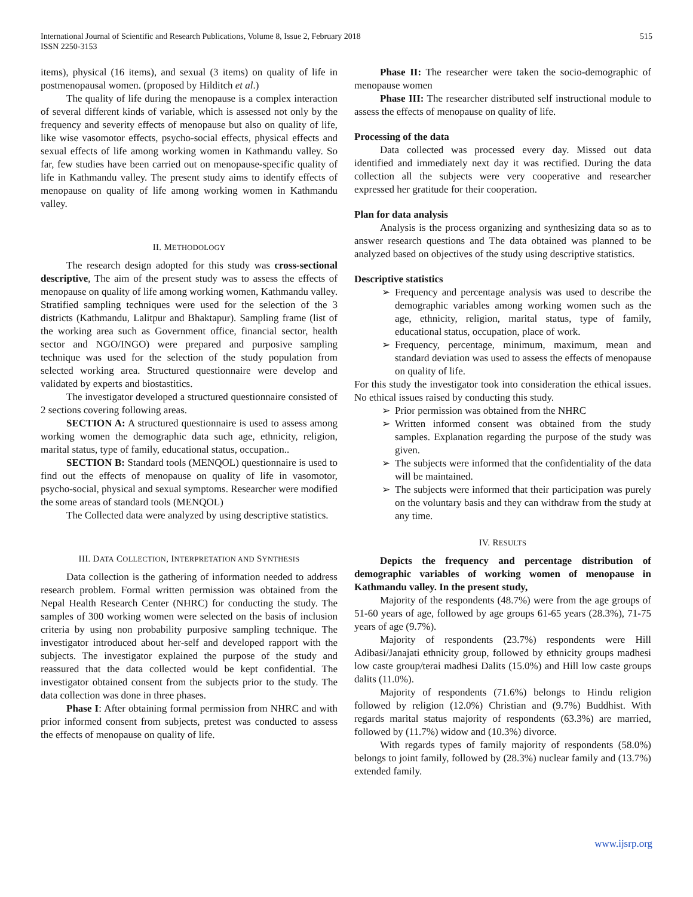International Journal of Scientific and Research Publications, Volume 8, Issue 2, February 2018
ISSN 2250-3153
515
items), physical (16 items), and sexual (3 items) on quality of life in postmenopausal women. (proposed by Hilditch et al.)
The quality of life during the menopause is a complex interaction of several different kinds of variable, which is assessed not only by the frequency and severity effects of menopause but also on quality of life, like wise vasomotor effects, psycho-social effects, physical effects and sexual effects of life among working women in Kathmandu valley. So far, few studies have been carried out on menopause-specific quality of life in Kathmandu valley. The present study aims to identify effects of menopause on quality of life among working women in Kathmandu valley.
II. METHODOLOGY
The research design adopted for this study was cross-sectional descriptive, The aim of the present study was to assess the effects of menopause on quality of life among working women, Kathmandu valley. Stratified sampling techniques were used for the selection of the 3 districts (Kathmandu, Lalitpur and Bhaktapur). Sampling frame (list of the working area such as Government office, financial sector, health sector and NGO/INGO) were prepared and purposive sampling technique was used for the selection of the study population from selected working area. Structured questionnaire were develop and validated by experts and biostastitics.
The investigator developed a structured questionnaire consisted of 2 sections covering following areas.
SECTION A: A structured questionnaire is used to assess among working women the demographic data such age, ethnicity, religion, marital status, type of family, educational status, occupation..
SECTION B: Standard tools (MENQOL) questionnaire is used to find out the effects of menopause on quality of life in vasomotor, psycho-social, physical and sexual symptoms. Researcher were modified the some areas of standard tools (MENQOL)
The Collected data were analyzed by using descriptive statistics.
III. DATA COLLECTION, INTERPRETATION AND SYNTHESIS
Data collection is the gathering of information needed to address research problem. Formal written permission was obtained from the Nepal Health Research Center (NHRC) for conducting the study. The samples of 300 working women were selected on the basis of inclusion criteria by using non probability purposive sampling technique. The investigator introduced about her-self and developed rapport with the subjects. The investigator explained the purpose of the study and reassured that the data collected would be kept confidential. The investigator obtained consent from the subjects prior to the study. The data collection was done in three phases.
Phase I: After obtaining formal permission from NHRC and with prior informed consent from subjects, pretest was conducted to assess the effects of menopause on quality of life.
Phase II: The researcher were taken the socio-demographic of menopause women
Phase III: The researcher distributed self instructional module to assess the effects of menopause on quality of life.
Processing of the data
Data collected was processed every day. Missed out data identified and immediately next day it was rectified. During the data collection all the subjects were very cooperative and researcher expressed her gratitude for their cooperation.
Plan for data analysis
Analysis is the process organizing and synthesizing data so as to answer research questions and The data obtained was planned to be analyzed based on objectives of the study using descriptive statistics.
Descriptive statistics
➢ Frequency and percentage analysis was used to describe the demographic variables among working women such as the age, ethnicity, religion, marital status, type of family, educational status, occupation, place of work.
➢ Frequency, percentage, minimum, maximum, mean and standard deviation was used to assess the effects of menopause on quality of life.
For this study the investigator took into consideration the ethical issues. No ethical issues raised by conducting this study.
➢ Prior permission was obtained from the NHRC
➢ Written informed consent was obtained from the study samples. Explanation regarding the purpose of the study was given.
➢ The subjects were informed that the confidentiality of the data will be maintained.
➢ The subjects were informed that their participation was purely on the voluntary basis and they can withdraw from the study at any time.
IV. RESULTS
Depicts the frequency and percentage distribution of demographic variables of working women of menopause in Kathmandu valley. In the present study,
Majority of the respondents (48.7%) were from the age groups of 51-60 years of age, followed by age groups 61-65 years (28.3%), 71-75 years of age (9.7%).
Majority of respondents (23.7%) respondents were Hill Adibasi/Janajati ethnicity group, followed by ethnicity groups madhesi low caste group/terai madhesi Dalits (15.0%) and Hill low caste groups dalits (11.0%).
Majority of respondents (71.6%) belongs to Hindu religion followed by religion (12.0%) Christian and (9.7%) Buddhist. With regards marital status majority of respondents (63.3%) are married, followed by (11.7%) widow and (10.3%) divorce.
With regards types of family majority of respondents (58.0%) belongs to joint family, followed by (28.3%) nuclear family and (13.7%) extended family.
www.ijsrp.org